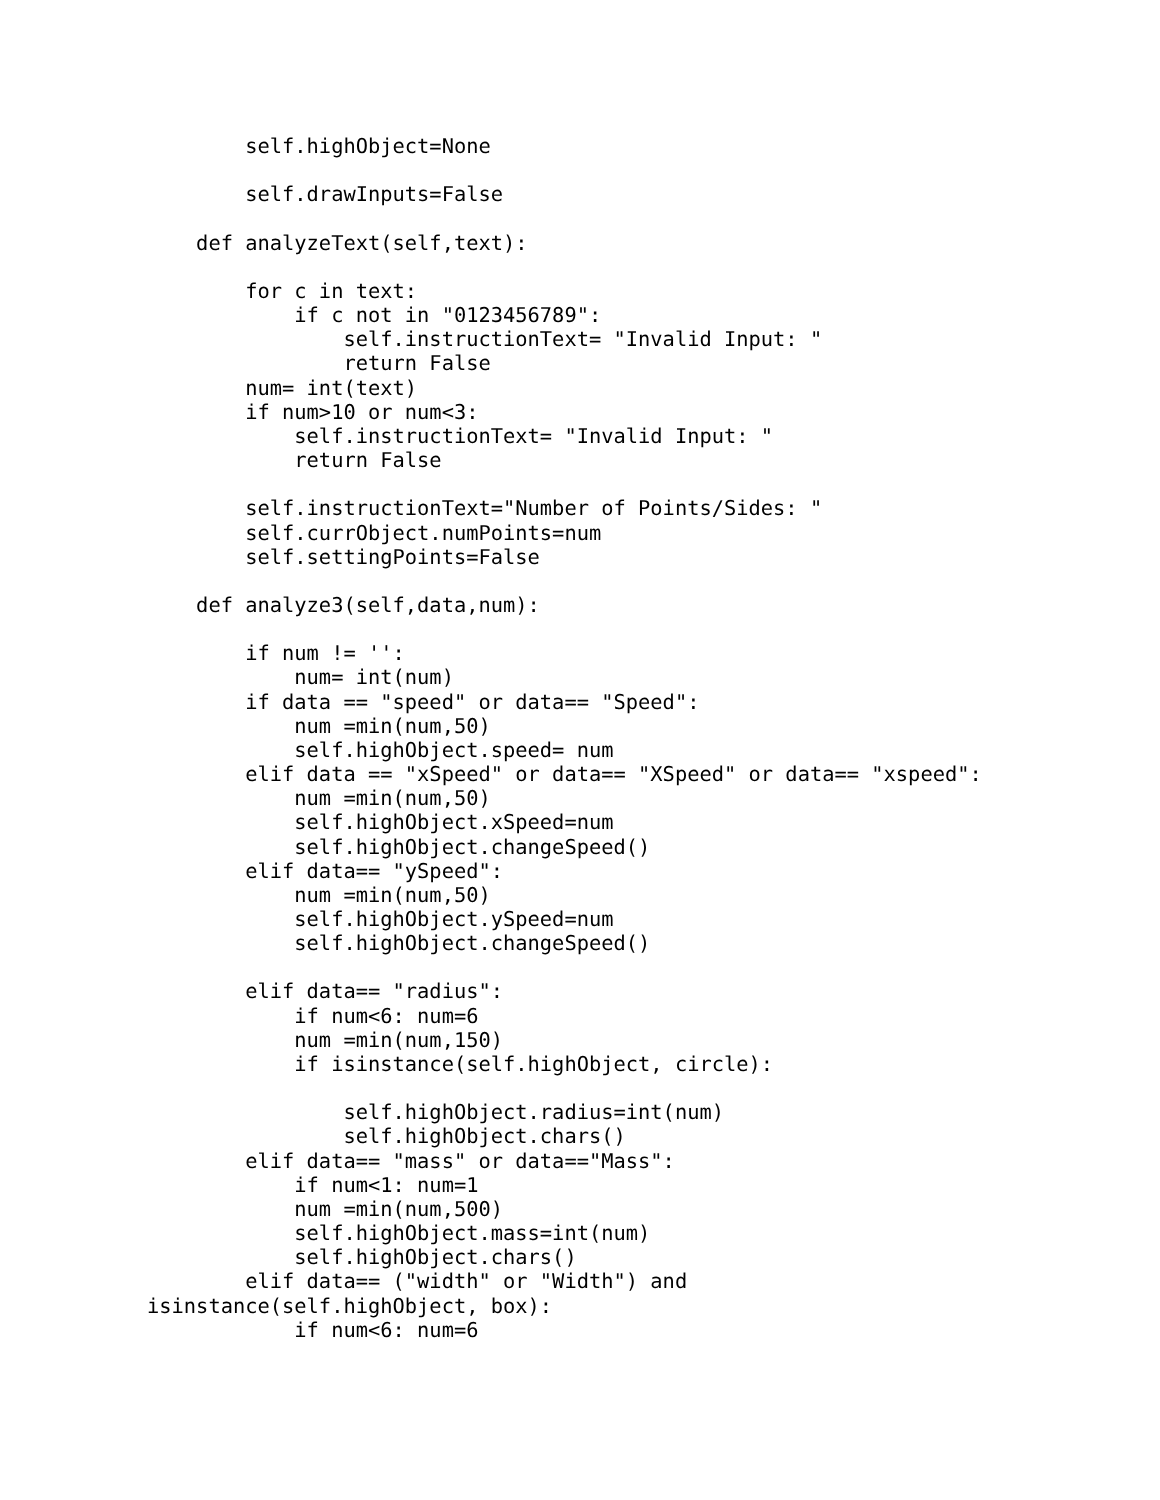self.highObject=None

        self.drawInputs=False

    def analyzeText(self,text):

        for c in text:
            if c not in "0123456789":
                self.instructionText= "Invalid Input: "
                return False
        num= int(text)
        if num>10 or num<3:
            self.instructionText= "Invalid Input: "
            return False

        self.instructionText="Number of Points/Sides: "
        self.currObject.numPoints=num
        self.settingPoints=False

    def analyze3(self,data,num):

        if num != '':
            num= int(num)
        if data == "speed" or data== "Speed":
            num =min(num,50)
            self.highObject.speed= num
        elif data == "xSpeed" or data== "XSpeed" or data== "xspeed":
            num =min(num,50)
            self.highObject.xSpeed=num
            self.highObject.changeSpeed()
        elif data== "ySpeed":
            num =min(num,50)
            self.highObject.ySpeed=num
            self.highObject.changeSpeed()

        elif data== "radius":
            if num<6: num=6
            num =min(num,150)
            if isinstance(self.highObject, circle):

                self.highObject.radius=int(num)
                self.highObject.chars()
        elif data== "mass" or data=="Mass":
            if num<1: num=1
            num =min(num,500)
            self.highObject.mass=int(num)
            self.highObject.chars()
        elif data== ("width" or "Width") and
isinstance(self.highObject, box):
            if num<6: num=6